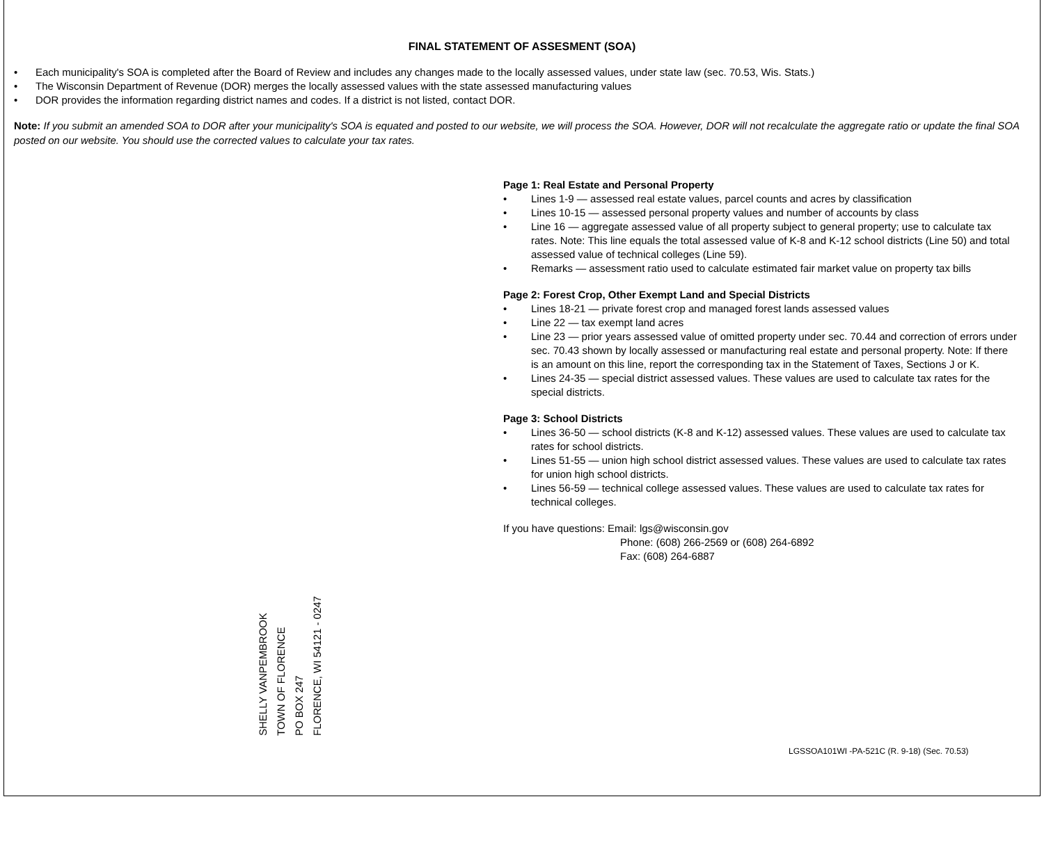FINAL STATEMENT OF ASSESMENT (SOA)
• Each municipality's SOA is completed after the Board of Review and includes any changes made to the locally assessed values, under state law (sec. 70.53, Wis. Stats.)
• The Wisconsin Department of Revenue (DOR) merges the locally assessed values with the state assessed manufacturing values
• DOR provides the information regarding district names and codes. If a district is not listed, contact DOR.
Note: If you submit an amended SOA to DOR after your municipality's SOA is equated and posted to our website, we will process the SOA. However, DOR will not recalculate the aggregate ratio or update the final SOA posted on our website. You should use the corrected values to calculate your tax rates.
Page 1: Real Estate and Personal Property
• Lines 1-9 — assessed real estate values, parcel counts and acres by classification
• Lines 10-15 — assessed personal property values and number of accounts by class
• Line 16 — aggregate assessed value of all property subject to general property; use to calculate tax rates. Note: This line equals the total assessed value of K-8 and K-12 school districts (Line 50) and total assessed value of technical colleges (Line 59).
• Remarks — assessment ratio used to calculate estimated fair market value on property tax bills
Page 2: Forest Crop, Other Exempt Land and Special Districts
• Lines 18-21 — private forest crop and managed forest lands assessed values
• Line 22 — tax exempt land acres
• Line 23 — prior years assessed value of omitted property under sec. 70.44 and correction of errors under sec. 70.43 shown by locally assessed or manufacturing real estate and personal property. Note: If there is an amount on this line, report the corresponding tax in the Statement of Taxes, Sections J or K.
• Lines 24-35 — special district assessed values. These values are used to calculate tax rates for the special districts.
Page 3: School Districts
• Lines 36-50 — school districts (K-8 and K-12) assessed values. These values are used to calculate tax rates for school districts.
• Lines 51-55 — union high school district assessed values. These values are used to calculate tax rates for union high school districts.
• Lines 56-59 — technical college assessed values. These values are used to calculate tax rates for technical colleges.
If you have questions: Email: lgs@wisconsin.gov
Phone: (608) 266-2569 or (608) 264-6892
Fax: (608) 264-6887
SHELLY VANPEMBROOK
TOWN OF FLORENCE
PO BOX 247
FLORENCE, WI 54121 - 0247
LGSSOA101WI -PA-521C (R. 9-18) (Sec. 70.53)